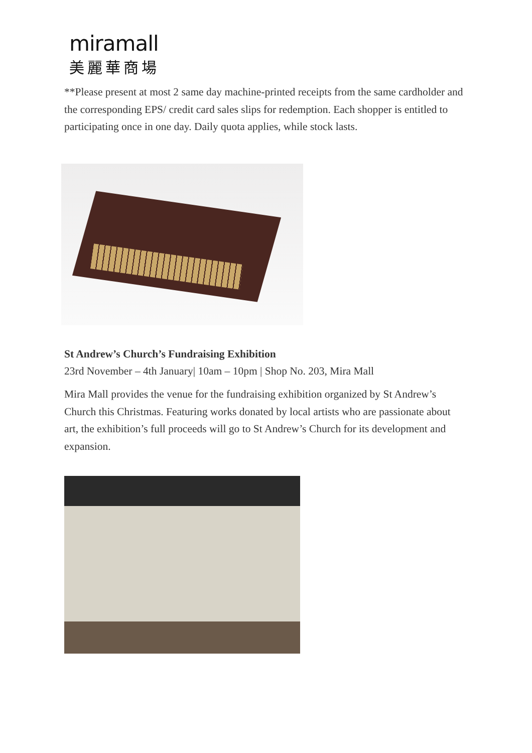miramall
美麗華商場
**Please present at most 2 same day machine-printed receipts from the same cardholder and the corresponding EPS/ credit card sales slips for redemption. Each shopper is entitled to participating once in one day. Daily quota applies, while stock lasts.
St Andrew’s Church’s Fundraising Exhibition
23rd November – 4th January| 10am – 10pm | Shop No. 203, Mira Mall
Mira Mall provides the venue for the fundraising exhibition organized by St Andrew’s Church this Christmas. Featuring works donated by local artists who are passionate about art, the exhibition’s full proceeds will go to St Andrew’s Church for its development and expansion.